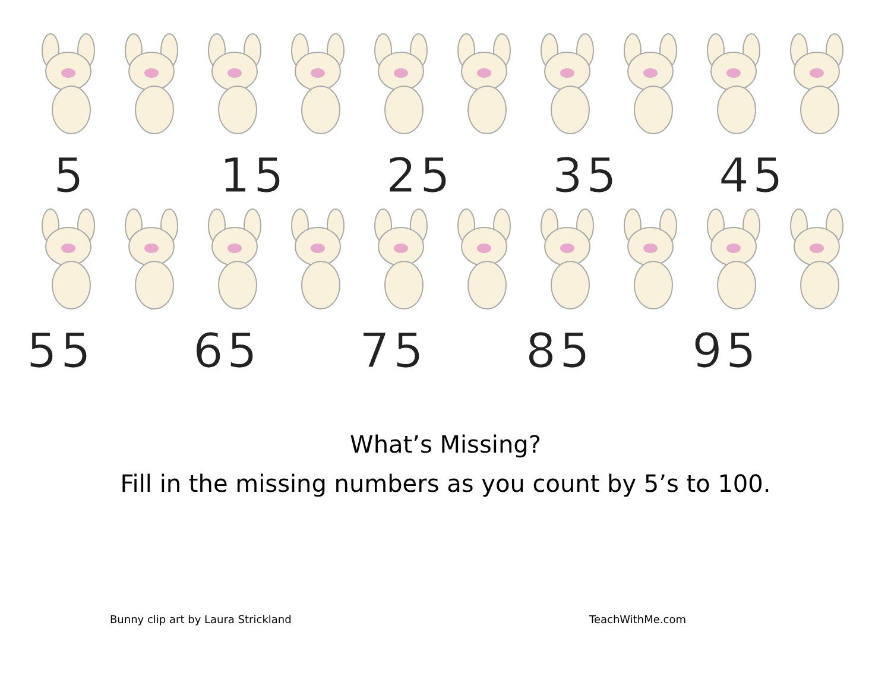5 15 25 35 45
55 65 75 85 95
What’s Missing?
Fill in the missing numbers as you count by 5’s to 100.
Bunny clip art by Laura Strickland TeachWithMe.com